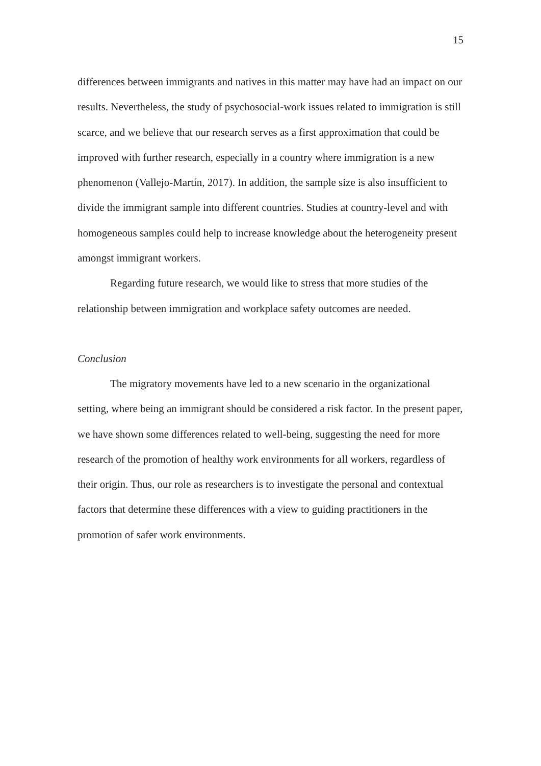15
differences between immigrants and natives in this matter may have had an impact on our results. Nevertheless, the study of psychosocial-work issues related to immigration is still scarce, and we believe that our research serves as a first approximation that could be improved with further research, especially in a country where immigration is a new phenomenon (Vallejo-Martín, 2017). In addition, the sample size is also insufficient to divide the immigrant sample into different countries. Studies at country-level and with homogeneous samples could help to increase knowledge about the heterogeneity present amongst immigrant workers.
Regarding future research, we would like to stress that more studies of the relationship between immigration and workplace safety outcomes are needed.
Conclusion
The migratory movements have led to a new scenario in the organizational setting, where being an immigrant should be considered a risk factor. In the present paper, we have shown some differences related to well-being, suggesting the need for more research of the promotion of healthy work environments for all workers, regardless of their origin. Thus, our role as researchers is to investigate the personal and contextual factors that determine these differences with a view to guiding practitioners in the promotion of safer work environments.